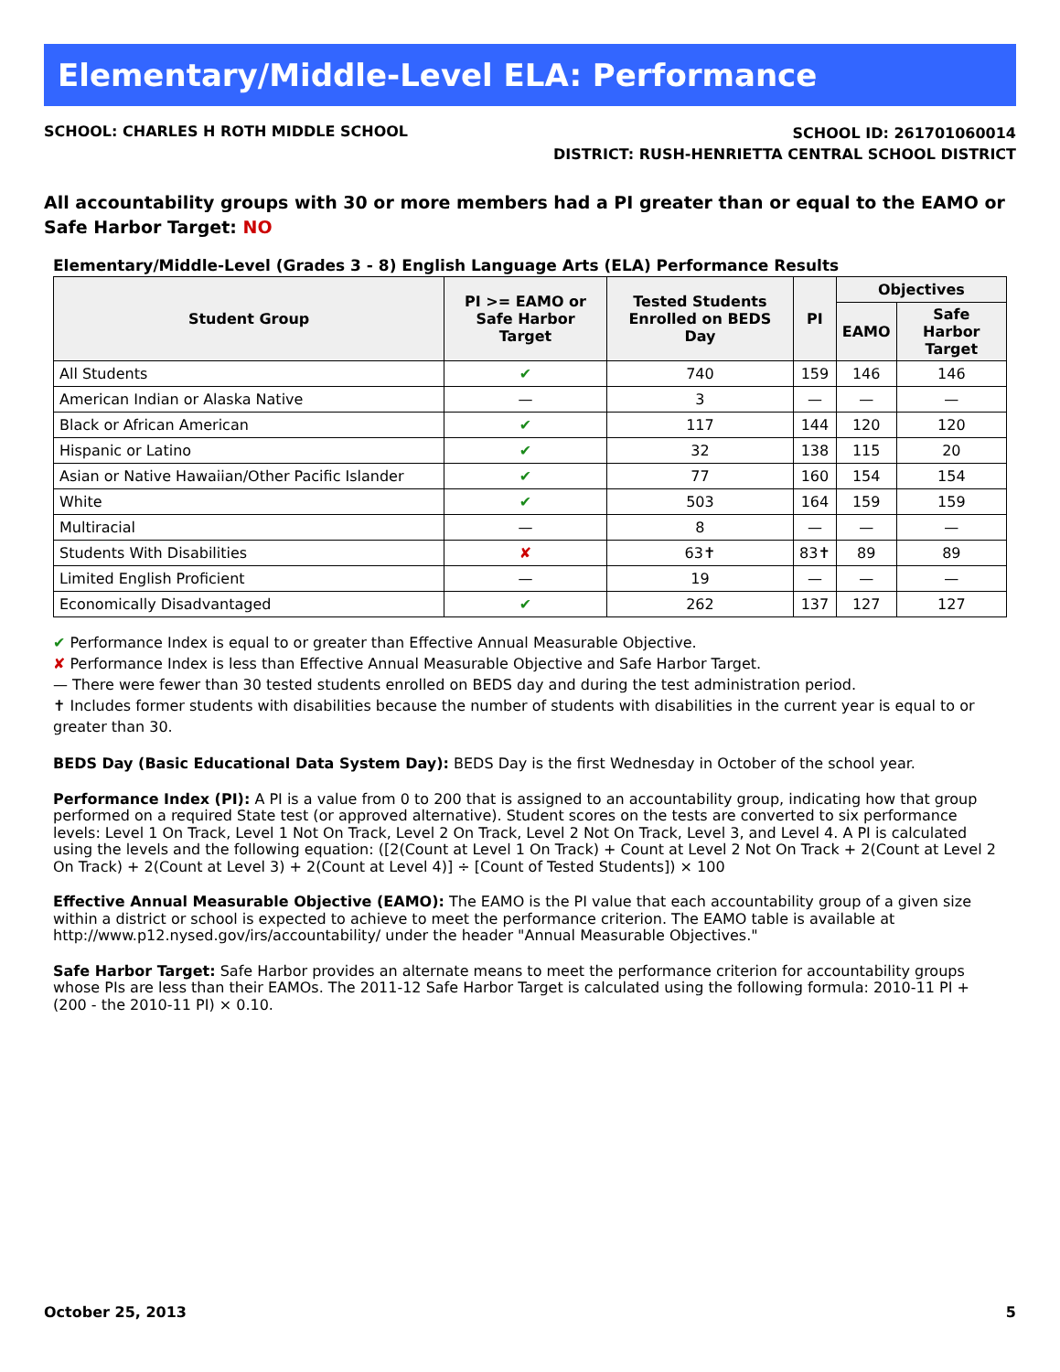Elementary/Middle-Level ELA: Performance
SCHOOL: CHARLES H ROTH MIDDLE SCHOOL
SCHOOL ID: 261701060014
DISTRICT: RUSH-HENRIETTA CENTRAL SCHOOL DISTRICT
All accountability groups with 30 or more members had a PI greater than or equal to the EAMO or Safe Harbor Target: NO
Elementary/Middle-Level (Grades 3 - 8) English Language Arts (ELA) Performance Results
| Student Group | PI >= EAMO or Safe Harbor Target | Tested Students Enrolled on BEDS Day | PI | Objectives | |
| --- | --- | --- | --- | --- | --- |
| | | | | EAMO | Safe Harbor Target |
| All Students | ✔ | 740 | 159 | 146 | 146 |
| American Indian or Alaska Native | — | 3 | — | — | — |
| Black or African American | ✔ | 117 | 144 | 120 | 120 |
| Hispanic or Latino | ✔ | 32 | 138 | 115 | 20 |
| Asian or Native Hawaiian/Other Pacific Islander | ✔ | 77 | 160 | 154 | 154 |
| White | ✔ | 503 | 164 | 159 | 159 |
| Multiracial | — | 8 | — | — | — |
| Students With Disabilities | ✘ | 63✝ | 83✝ | 89 | 89 |
| Limited English Proficient | — | 19 | — | — | — |
| Economically Disadvantaged | ✔ | 262 | 137 | 127 | 127 |
✔ Performance Index is equal to or greater than Effective Annual Measurable Objective.
✘ Performance Index is less than Effective Annual Measurable Objective and Safe Harbor Target.
— There were fewer than 30 tested students enrolled on BEDS day and during the test administration period.
✝ Includes former students with disabilities because the number of students with disabilities in the current year is equal to or greater than 30.
BEDS Day (Basic Educational Data System Day): BEDS Day is the first Wednesday in October of the school year.
Performance Index (PI): A PI is a value from 0 to 200 that is assigned to an accountability group, indicating how that group performed on a required State test (or approved alternative). Student scores on the tests are converted to six performance levels: Level 1 On Track, Level 1 Not On Track, Level 2 On Track, Level 2 Not On Track, Level 3, and Level 4. A PI is calculated using the levels and the following equation: ([2(Count at Level 1 On Track) + Count at Level 2 Not On Track + 2(Count at Level 2 On Track) + 2(Count at Level 3) + 2(Count at Level 4)] ÷ [Count of Tested Students]) × 100
Effective Annual Measurable Objective (EAMO): The EAMO is the PI value that each accountability group of a given size within a district or school is expected to achieve to meet the performance criterion. The EAMO table is available at http://www.p12.nysed.gov/irs/accountability/ under the header "Annual Measurable Objectives."
Safe Harbor Target: Safe Harbor provides an alternate means to meet the performance criterion for accountability groups whose PIs are less than their EAMOs. The 2011-12 Safe Harbor Target is calculated using the following formula: 2010-11 PI + (200 - the 2010-11 PI) × 0.10.
October 25, 2013 5